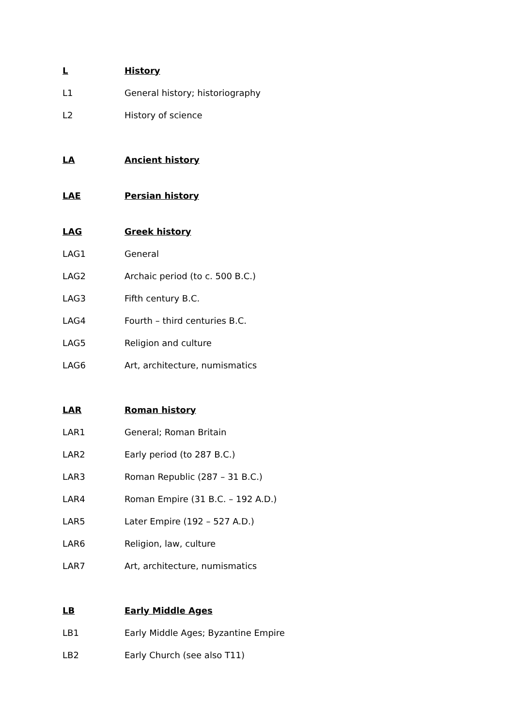L History
L1 General history; historiography
L2 History of science
LA Ancient history
LAE Persian history
LAG Greek history
LAG1 General
LAG2 Archaic period (to c. 500 B.C.)
LAG3 Fifth century B.C.
LAG4 Fourth – third centuries B.C.
LAG5 Religion and culture
LAG6 Art, architecture, numismatics
LAR Roman history
LAR1 General; Roman Britain
LAR2 Early period (to 287 B.C.)
LAR3 Roman Republic (287 – 31 B.C.)
LAR4 Roman Empire (31 B.C. – 192 A.D.)
LAR5 Later Empire (192 – 527 A.D.)
LAR6 Religion, law, culture
LAR7 Art, architecture, numismatics
LB Early Middle Ages
LB1 Early Middle Ages; Byzantine Empire
LB2 Early Church (see also T11)